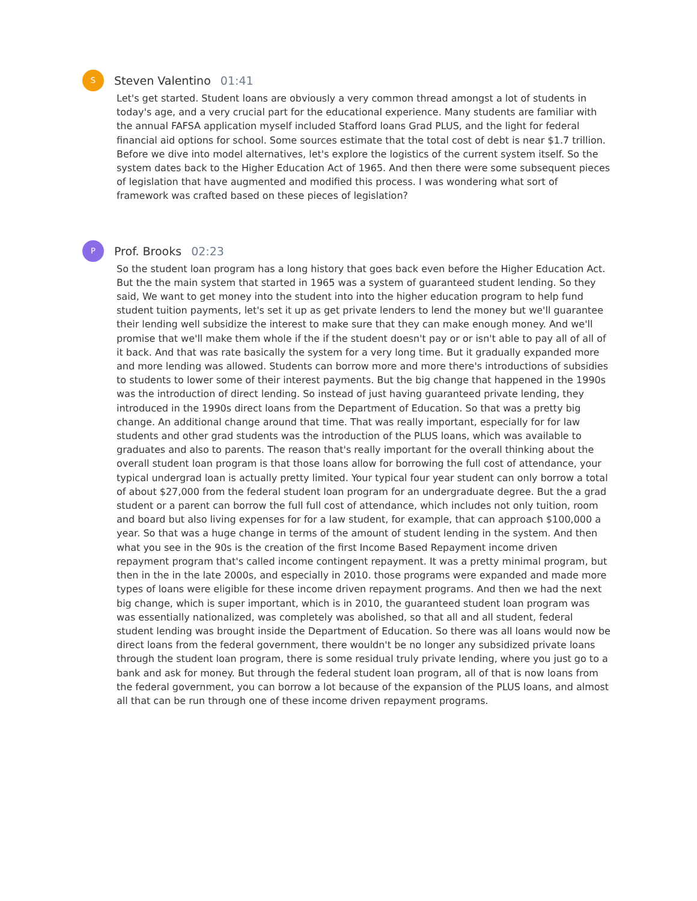S
Steven Valentino 01:41
Let's get started. Student loans are obviously a very common thread amongst a lot of students in today's age, and a very crucial part for the educational experience. Many students are familiar with the annual FAFSA application myself included Stafford loans Grad PLUS, and the light for federal financial aid options for school. Some sources estimate that the total cost of debt is near $1.7 trillion. Before we dive into model alternatives, let's explore the logistics of the current system itself. So the system dates back to the Higher Education Act of 1965. And then there were some subsequent pieces of legislation that have augmented and modified this process. I was wondering what sort of framework was crafted based on these pieces of legislation?
P
Prof. Brooks 02:23
So the student loan program has a long history that goes back even before the Higher Education Act. But the the main system that started in 1965 was a system of guaranteed student lending. So they said, We want to get money into the student into into the higher education program to help fund student tuition payments, let's set it up as get private lenders to lend the money but we'll guarantee their lending well subsidize the interest to make sure that they can make enough money. And we'll promise that we'll make them whole if the if the student doesn't pay or or isn't able to pay all of all of it back. And that was rate basically the system for a very long time. But it gradually expanded more and more lending was allowed. Students can borrow more and more there's introductions of subsidies to students to lower some of their interest payments. But the big change that happened in the 1990s was the introduction of direct lending. So instead of just having guaranteed private lending, they introduced in the 1990s direct loans from the Department of Education. So that was a pretty big change. An additional change around that time. That was really important, especially for for law students and other grad students was the introduction of the PLUS loans, which was available to graduates and also to parents. The reason that's really important for the overall thinking about the overall student loan program is that those loans allow for borrowing the full cost of attendance, your typical undergrad loan is actually pretty limited. Your typical four year student can only borrow a total of about $27,000 from the federal student loan program for an undergraduate degree. But the a grad student or a parent can borrow the full full cost of attendance, which includes not only tuition, room and board but also living expenses for for a law student, for example, that can approach $100,000 a year. So that was a huge change in terms of the amount of student lending in the system. And then what you see in the 90s is the creation of the first Income Based Repayment income driven repayment program that's called income contingent repayment. It was a pretty minimal program, but then in the in the late 2000s, and especially in 2010. those programs were expanded and made more types of loans were eligible for these income driven repayment programs. And then we had the next big change, which is super important, which is in 2010, the guaranteed student loan program was was essentially nationalized, was completely was abolished, so that all and all student, federal student lending was brought inside the Department of Education. So there was all loans would now be direct loans from the federal government, there wouldn't be no longer any subsidized private loans through the student loan program, there is some residual truly private lending, where you just go to a bank and ask for money. But through the federal student loan program, all of that is now loans from the federal government, you can borrow a lot because of the expansion of the PLUS loans, and almost all that can be run through one of these income driven repayment programs.